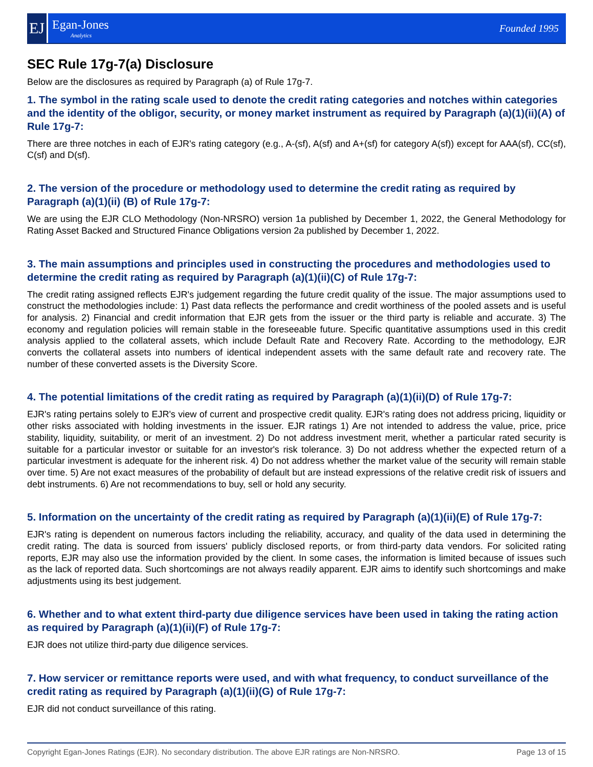EJ
Egan-Jones
Analytics
Founded 1995
SEC Rule 17g-7(a) Disclosure
Below are the disclosures as required by Paragraph (a) of Rule 17g-7.
1. The symbol in the rating scale used to denote the credit rating categories and notches within categories and the identity of the obligor, security, or money market instrument as required by Paragraph (a)(1)(ii)(A) of Rule 17g-7:
There are three notches in each of EJR's rating category (e.g., A-(sf), A(sf) and A+(sf) for category A(sf)) except for AAA(sf), CC(sf), C(sf) and D(sf).
2. The version of the procedure or methodology used to determine the credit rating as required by Paragraph (a)(1)(ii) (B) of Rule 17g-7:
We are using the EJR CLO Methodology (Non-NRSRO) version 1a published by December 1, 2022, the General Methodology for Rating Asset Backed and Structured Finance Obligations version 2a published by December 1, 2022.
3. The main assumptions and principles used in constructing the procedures and methodologies used to determine the credit rating as required by Paragraph (a)(1)(ii)(C) of Rule 17g-7:
The credit rating assigned reflects EJR's judgement regarding the future credit quality of the issue. The major assumptions used to construct the methodologies include: 1) Past data reflects the performance and credit worthiness of the pooled assets and is useful for analysis. 2) Financial and credit information that EJR gets from the issuer or the third party is reliable and accurate. 3) The economy and regulation policies will remain stable in the foreseeable future. Specific quantitative assumptions used in this credit analysis applied to the collateral assets, which include Default Rate and Recovery Rate. According to the methodology, EJR converts the collateral assets into numbers of identical independent assets with the same default rate and recovery rate. The number of these converted assets is the Diversity Score.
4. The potential limitations of the credit rating as required by Paragraph (a)(1)(ii)(D) of Rule 17g-7:
EJR's rating pertains solely to EJR's view of current and prospective credit quality. EJR's rating does not address pricing, liquidity or other risks associated with holding investments in the issuer. EJR ratings 1) Are not intended to address the value, price, price stability, liquidity, suitability, or merit of an investment. 2) Do not address investment merit, whether a particular rated security is suitable for a particular investor or suitable for an investor's risk tolerance. 3) Do not address whether the expected return of a particular investment is adequate for the inherent risk. 4) Do not address whether the market value of the security will remain stable over time. 5) Are not exact measures of the probability of default but are instead expressions of the relative credit risk of issuers and debt instruments. 6) Are not recommendations to buy, sell or hold any security.
5. Information on the uncertainty of the credit rating as required by Paragraph (a)(1)(ii)(E) of Rule 17g-7:
EJR's rating is dependent on numerous factors including the reliability, accuracy, and quality of the data used in determining the credit rating. The data is sourced from issuers' publicly disclosed reports, or from third-party data vendors. For solicited rating reports, EJR may also use the information provided by the client. In some cases, the information is limited because of issues such as the lack of reported data. Such shortcomings are not always readily apparent. EJR aims to identify such shortcomings and make adjustments using its best judgement.
6. Whether and to what extent third-party due diligence services have been used in taking the rating action as required by Paragraph (a)(1)(ii)(F) of Rule 17g-7:
EJR does not utilize third-party due diligence services.
7. How servicer or remittance reports were used, and with what frequency, to conduct surveillance of the credit rating as required by Paragraph (a)(1)(ii)(G) of Rule 17g-7:
EJR did not conduct surveillance of this rating.
Copyright Egan-Jones Ratings (EJR). No secondary distribution. The above EJR ratings are Non-NRSRO. Page 13 of 15